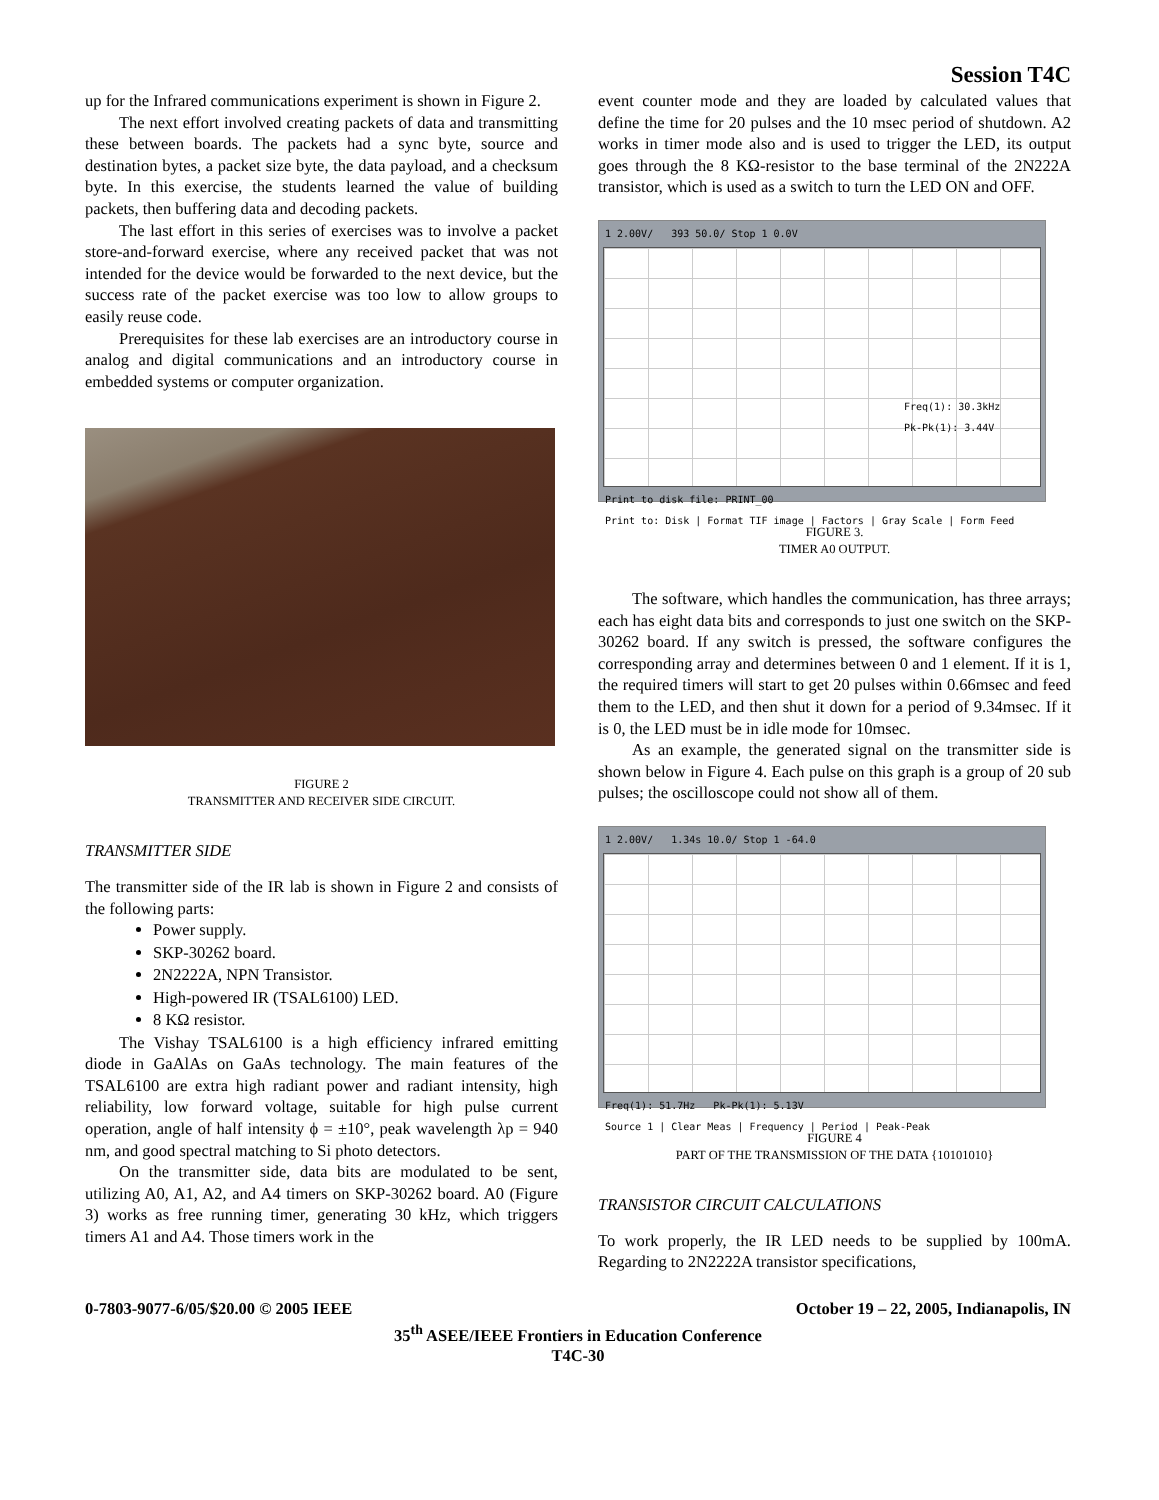Session T4C
up for the Infrared communications experiment is shown in Figure 2.
The next effort involved creating packets of data and transmitting these between boards. The packets had a sync byte, source and destination bytes, a packet size byte, the data payload, and a checksum byte. In this exercise, the students learned the value of building packets, then buffering data and decoding packets.
The last effort in this series of exercises was to involve a packet store-and-forward exercise, where any received packet that was not intended for the device would be forwarded to the next device, but the success rate of the packet exercise was too low to allow groups to easily reuse code.
Prerequisites for these lab exercises are an introductory course in analog and digital communications and an introductory course in embedded systems or computer organization.
FIGURE 2
TRANSMITTER AND RECEIVER SIDE CIRCUIT.
TRANSMITTER SIDE
The transmitter side of the IR lab is shown in Figure 2 and consists of the following parts:
Power supply.
SKP-30262 board.
2N2222A, NPN Transistor.
High-powered IR (TSAL6100) LED.
8 KΩ resistor.
The Vishay TSAL6100 is a high efficiency infrared emitting diode in GaAlAs on GaAs technology. The main features of the TSAL6100 are extra high radiant power and radiant intensity, high reliability, low forward voltage, suitable for high pulse current operation, angle of half intensity ϕ = ±10°, peak wavelength λp = 940 nm, and good spectral matching to Si photo detectors.
On the transmitter side, data bits are modulated to be sent, utilizing A0, A1, A2, and A4 timers on SKP-30262 board. A0 (Figure 3) works as free running timer, generating 30 kHz, which triggers timers A1 and A4. Those timers work in the
event counter mode and they are loaded by calculated values that define the time for 20 pulses and the 10 msec period of shutdown. A2 works in timer mode also and is used to trigger the LED, its output goes through the 8 KΩ-resistor to the base terminal of the 2N222A transistor, which is used as a switch to turn the LED ON and OFF.
1 2.00V/ 393 50.0/ Stop 1 0.0V
Freq(1): 30.3kHz
Pk-Pk(1): 3.44V
Print to disk file: PRINT_00
Print to: Disk | Format TIF image | Factors | Gray Scale | Form Feed
FIGURE 3.
TIMER A0 OUTPUT.
The software, which handles the communication, has three arrays; each has eight data bits and corresponds to just one switch on the SKP-30262 board. If any switch is pressed, the software configures the corresponding array and determines between 0 and 1 element. If it is 1, the required timers will start to get 20 pulses within 0.66msec and feed them to the LED, and then shut it down for a period of 9.34msec. If it is 0, the LED must be in idle mode for 10msec.
As an example, the generated signal on the transmitter side is shown below in Figure 4. Each pulse on this graph is a group of 20 sub pulses; the oscilloscope could not show all of them.
1 2.00V/ 1.34s 10.0/ Stop 1 -64.0
Freq(1): 51.7Hz Pk-Pk(1): 5.13V
Source 1 | Clear Meas | Frequency | Period | Peak-Peak
FIGURE 4
PART OF THE TRANSMISSION OF THE DATA {10101010}
TRANSISTOR CIRCUIT CALCULATIONS
To work properly, the IR LED needs to be supplied by 100mA. Regarding to 2N2222A transistor specifications,
0-7803-9077-6/05/$20.00 © 2005 IEEE October 19 – 22, 2005, Indianapolis, IN
35<sup>th</sup> ASEE/IEEE Frontiers in Education Conference
T4C-30